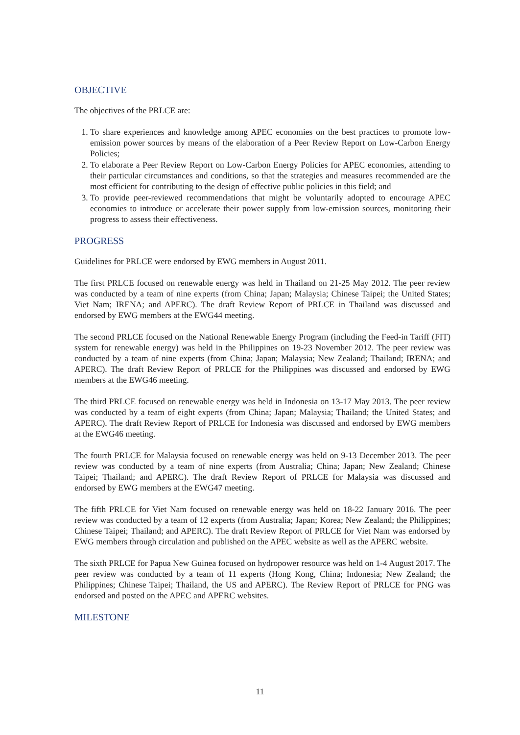OBJECTIVE
The objectives of the PRLCE are:
1. To share experiences and knowledge among APEC economies on the best practices to promote low-emission power sources by means of the elaboration of a Peer Review Report on Low-Carbon Energy Policies;
2. To elaborate a Peer Review Report on Low-Carbon Energy Policies for APEC economies, attending to their particular circumstances and conditions, so that the strategies and measures recommended are the most efficient for contributing to the design of effective public policies in this field; and
3. To provide peer-reviewed recommendations that might be voluntarily adopted to encourage APEC economies to introduce or accelerate their power supply from low-emission sources, monitoring their progress to assess their effectiveness.
PROGRESS
Guidelines for PRLCE were endorsed by EWG members in August 2011.
The first PRLCE focused on renewable energy was held in Thailand on 21-25 May 2012. The peer review was conducted by a team of nine experts (from China; Japan; Malaysia; Chinese Taipei; the United States; Viet Nam; IRENA; and APERC). The draft Review Report of PRLCE in Thailand was discussed and endorsed by EWG members at the EWG44 meeting.
The second PRLCE focused on the National Renewable Energy Program (including the Feed-in Tariff (FIT) system for renewable energy) was held in the Philippines on 19-23 November 2012. The peer review was conducted by a team of nine experts (from China; Japan; Malaysia; New Zealand; Thailand; IRENA; and APERC). The draft Review Report of PRLCE for the Philippines was discussed and endorsed by EWG members at the EWG46 meeting.
The third PRLCE focused on renewable energy was held in Indonesia on 13-17 May 2013. The peer review was conducted by a team of eight experts (from China; Japan; Malaysia; Thailand; the United States; and APERC). The draft Review Report of PRLCE for Indonesia was discussed and endorsed by EWG members at the EWG46 meeting.
The fourth PRLCE for Malaysia focused on renewable energy was held on 9-13 December 2013. The peer review was conducted by a team of nine experts (from Australia; China; Japan; New Zealand; Chinese Taipei; Thailand; and APERC). The draft Review Report of PRLCE for Malaysia was discussed and endorsed by EWG members at the EWG47 meeting.
The fifth PRLCE for Viet Nam focused on renewable energy was held on 18-22 January 2016. The peer review was conducted by a team of 12 experts (from Australia; Japan; Korea; New Zealand; the Philippines; Chinese Taipei; Thailand; and APERC). The draft Review Report of PRLCE for Viet Nam was endorsed by EWG members through circulation and published on the APEC website as well as the APERC website.
The sixth PRLCE for Papua New Guinea focused on hydropower resource was held on 1-4 August 2017. The peer review was conducted by a team of 11 experts (Hong Kong, China; Indonesia; New Zealand; the Philippines; Chinese Taipei; Thailand, the US and APERC). The Review Report of PRLCE for PNG was endorsed and posted on the APEC and APERC websites.
MILESTONE
11